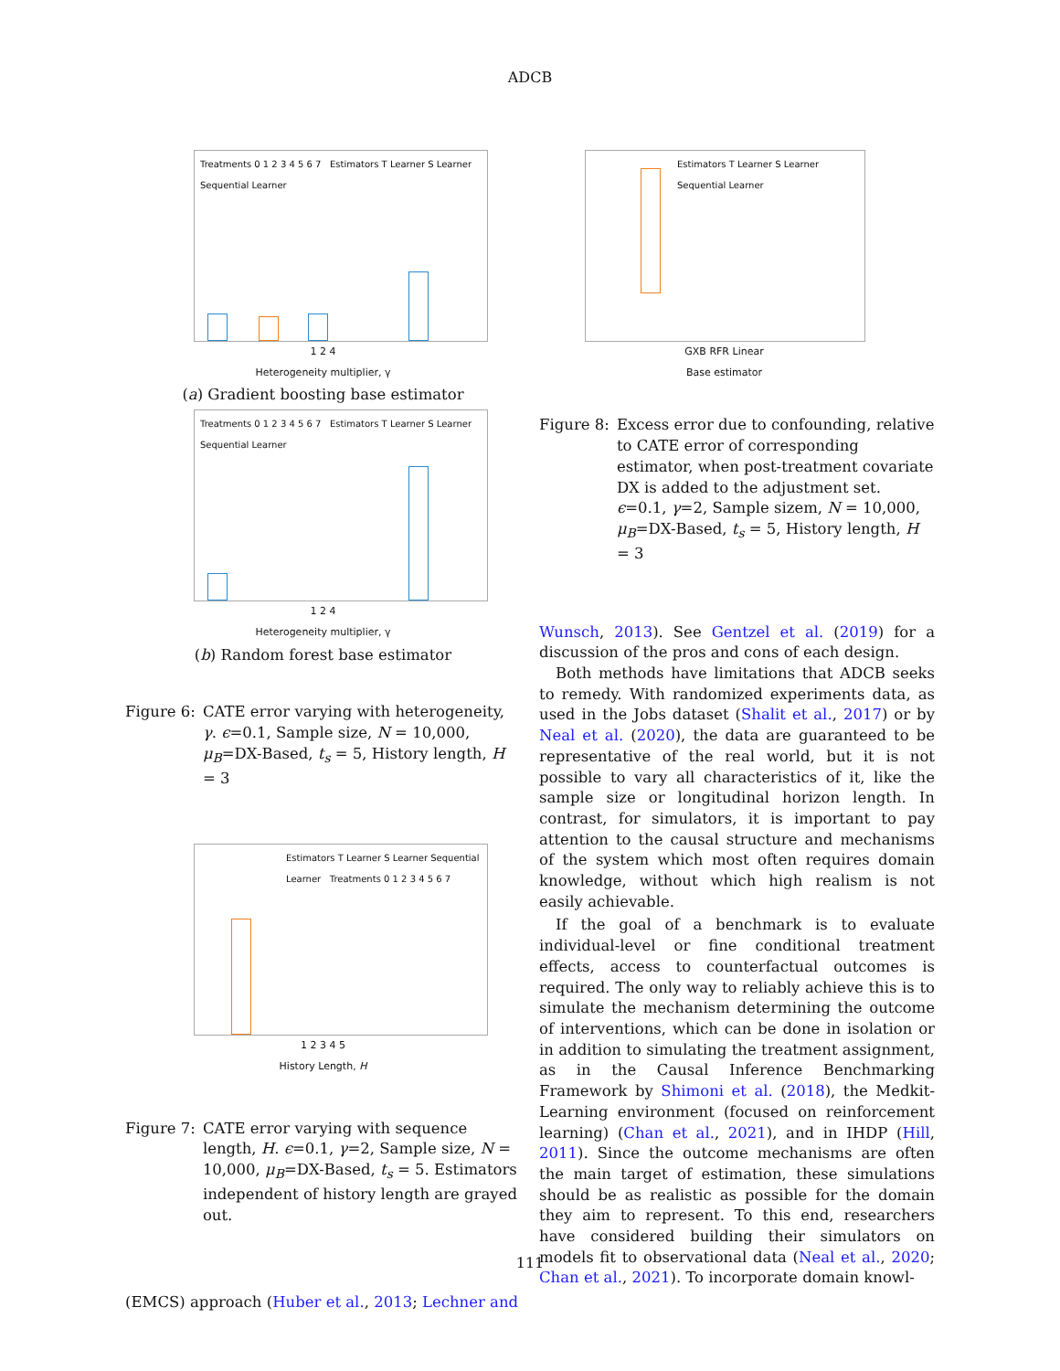ADCB
Treatments 0 1 2 3 4 5 6 7 Estimators T Learner S Learner Sequential Learner
1 2 4
Heterogeneity multiplier, γ
(a) Gradient boosting base estimator
Treatments 0 1 2 3 4 5 6 7 Estimators T Learner S Learner Sequential Learner
1 2 4
Heterogeneity multiplier, γ
(b) Random forest base estimator
Figure 6: CATE error varying with heterogeneity, γ. ϵ=0.1, Sample size, N = 10,000, μ<sub>B</sub>=DX-Based, t<sub>s</sub> = 5, History length, H = 3
Estimators T Learner S Learner Sequential Learner Treatments 0 1 2 3 4 5 6 7
1 2 3 4 5
History Length, H
Figure 7: CATE error varying with sequence length, H. ϵ=0.1, γ=2, Sample size, N = 10,000, μ<sub>B</sub>=DX-Based, t<sub>s</sub> = 5. Estimators independent of history length are grayed out.
(EMCS) approach (Huber et al., 2013; Lechner and
Estimators T Learner S Learner Sequential Learner
GXB RFR Linear
Base estimator
Figure 8: Excess error due to confounding, relative to CATE error of corresponding estimator, when post-treatment covariate DX is added to the adjustment set. ϵ=0.1, γ=2, Sample sizem, N = 10,000, μ<sub>B</sub>=DX-Based, t<sub>s</sub> = 5, History length, H = 3
Wunsch, 2013). See Gentzel et al. (2019) for a discussion of the pros and cons of each design.
Both methods have limitations that ADCB seeks to remedy. With randomized experiments data, as used in the Jobs dataset (Shalit et al., 2017) or by Neal et al. (2020), the data are guaranteed to be representative of the real world, but it is not possible to vary all characteristics of it, like the sample size or longitudinal horizon length. In contrast, for simulators, it is important to pay attention to the causal structure and mechanisms of the system which most often requires domain knowledge, without which high realism is not easily achievable.
If the goal of a benchmark is to evaluate individual-level or fine conditional treatment effects, access to counterfactual outcomes is required. The only way to reliably achieve this is to simulate the mechanism determining the outcome of interventions, which can be done in isolation or in addition to simulating the treatment assignment, as in the Causal Inference Benchmarking Framework by Shimoni et al. (2018), the Medkit-Learning environment (focused on reinforcement learning) (Chan et al., 2021), and in IHDP (Hill, 2011). Since the outcome mechanisms are often the main target of estimation, these simulations should be as realistic as possible for the domain they aim to represent. To this end, researchers have considered building their simulators on models fit to observational data (Neal et al., 2020; Chan et al., 2021). To incorporate domain knowl-
111